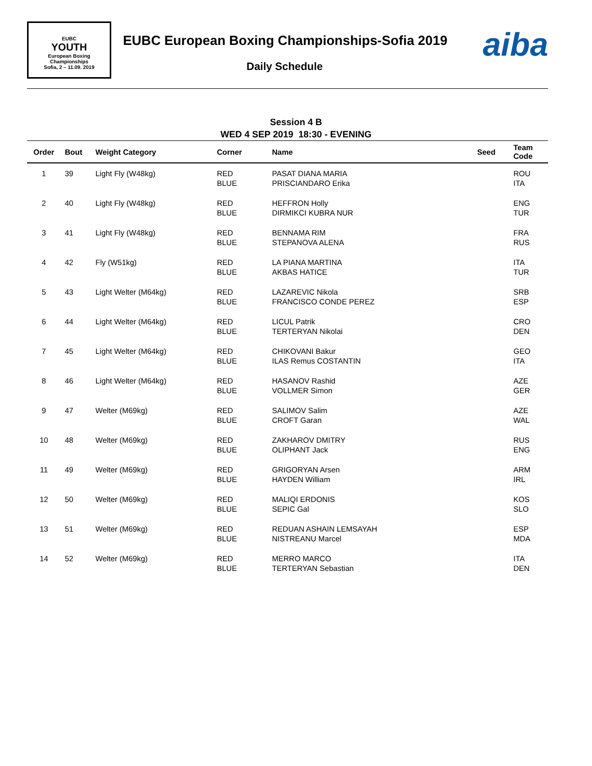EUBC
YOUTH
European Boxing
Championships
Sofia, 2 – 11.09. 2019
EUBC European Boxing Championships-Sofia 2019
Daily Schedule
aiba
Session 4 B
WED 4 SEP 2019 18:30 - EVENING
| Order | Bout | Weight Category | Corner | Name | Seed | Team Code |
| --- | --- | --- | --- | --- | --- | --- |
| 1 | 39 | Light Fly (W48kg) | RED BLUE | PASAT DIANA MARIA PRISCIANDARO Erika | | ROU ITA |
| 2 | 40 | Light Fly (W48kg) | RED BLUE | HEFFRON Holly DIRMIKCI KUBRA NUR | | ENG TUR |
| 3 | 41 | Light Fly (W48kg) | RED BLUE | BENNAMA RIM STEPANOVA ALENA | | FRA RUS |
| 4 | 42 | Fly (W51kg) | RED BLUE | LA PIANA MARTINA AKBAS HATICE | | ITA TUR |
| 5 | 43 | Light Welter (M64kg) | RED BLUE | LAZAREVIC Nikola FRANCISCO CONDE PEREZ | | SRB ESP |
| 6 | 44 | Light Welter (M64kg) | RED BLUE | LICUL Patrik TERTERYAN Nikolai | | CRO DEN |
| 7 | 45 | Light Welter (M64kg) | RED BLUE | CHIKOVANI Bakur ILAS Remus COSTANTIN | | GEO ITA |
| 8 | 46 | Light Welter (M64kg) | RED BLUE | HASANOV Rashid VOLLMER Simon | | AZE GER |
| 9 | 47 | Welter (M69kg) | RED BLUE | SALIMOV Salim CROFT Garan | | AZE WAL |
| 10 | 48 | Welter (M69kg) | RED BLUE | ZAKHAROV DMITRY OLIPHANT Jack | | RUS ENG |
| 11 | 49 | Welter (M69kg) | RED BLUE | GRIGORYAN Arsen HAYDEN William | | ARM IRL |
| 12 | 50 | Welter (M69kg) | RED BLUE | MALIQI ERDONIS SEPIC Gal | | KOS SLO |
| 13 | 51 | Welter (M69kg) | RED BLUE | REDUAN ASHAIN LEMSAYAH NISTREANU Marcel | | ESP MDA |
| 14 | 52 | Welter (M69kg) | RED BLUE | MERRO MARCO TERTERYAN Sebastian | | ITA DEN |